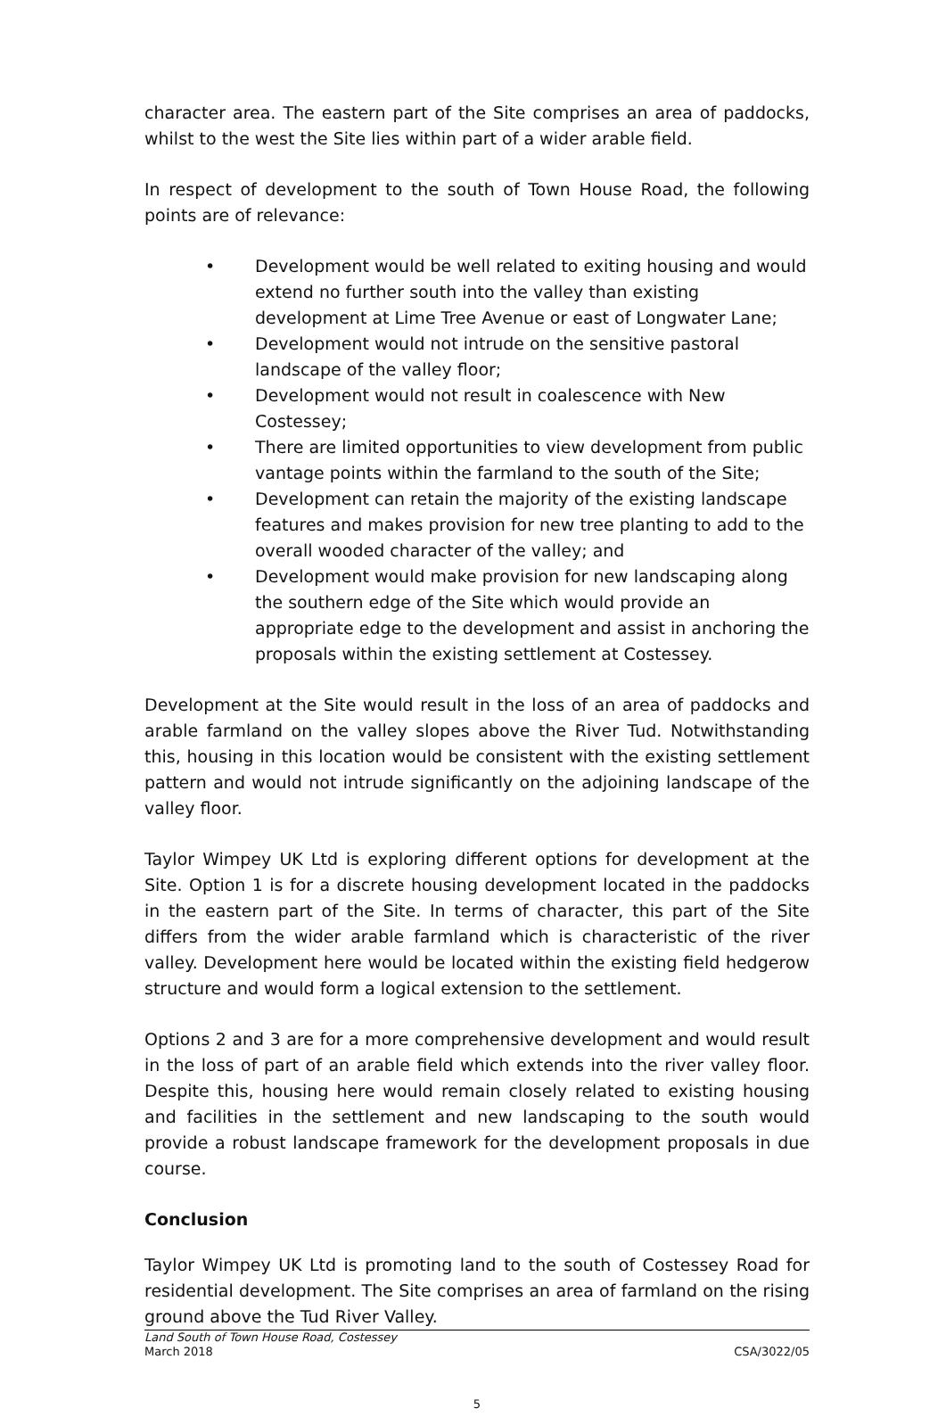character area. The eastern part of the Site comprises an area of paddocks, whilst to the west the Site lies within part of a wider arable field.
In respect of development to the south of Town House Road, the following points are of relevance:
• Development would be well related to exiting housing and would extend no further south into the valley than existing development at Lime Tree Avenue or east of Longwater Lane;
• Development would not intrude on the sensitive pastoral landscape of the valley floor;
• Development would not result in coalescence with New Costessey;
• There are limited opportunities to view development from public vantage points within the farmland to the south of the Site;
• Development can retain the majority of the existing landscape features and makes provision for new tree planting to add to the overall wooded character of the valley; and
• Development would make provision for new landscaping along the southern edge of the Site which would provide an appropriate edge to the development and assist in anchoring the proposals within the existing settlement at Costessey.
Development at the Site would result in the loss of an area of paddocks and arable farmland on the valley slopes above the River Tud. Notwithstanding this, housing in this location would be consistent with the existing settlement pattern and would not intrude significantly on the adjoining landscape of the valley floor.
Taylor Wimpey UK Ltd is exploring different options for development at the Site. Option 1 is for a discrete housing development located in the paddocks in the eastern part of the Site. In terms of character, this part of the Site differs from the wider arable farmland which is characteristic of the river valley. Development here would be located within the existing field hedgerow structure and would form a logical extension to the settlement.
Options 2 and 3 are for a more comprehensive development and would result in the loss of part of an arable field which extends into the river valley floor. Despite this, housing here would remain closely related to existing housing and facilities in the settlement and new landscaping to the south would provide a robust landscape framework for the development proposals in due course.
Conclusion
Taylor Wimpey UK Ltd is promoting land to the south of Costessey Road for residential development. The Site comprises an area of farmland on the rising ground above the Tud River Valley.
Land South of Town House Road, Costessey
March 2018
CSA/3022/05
5